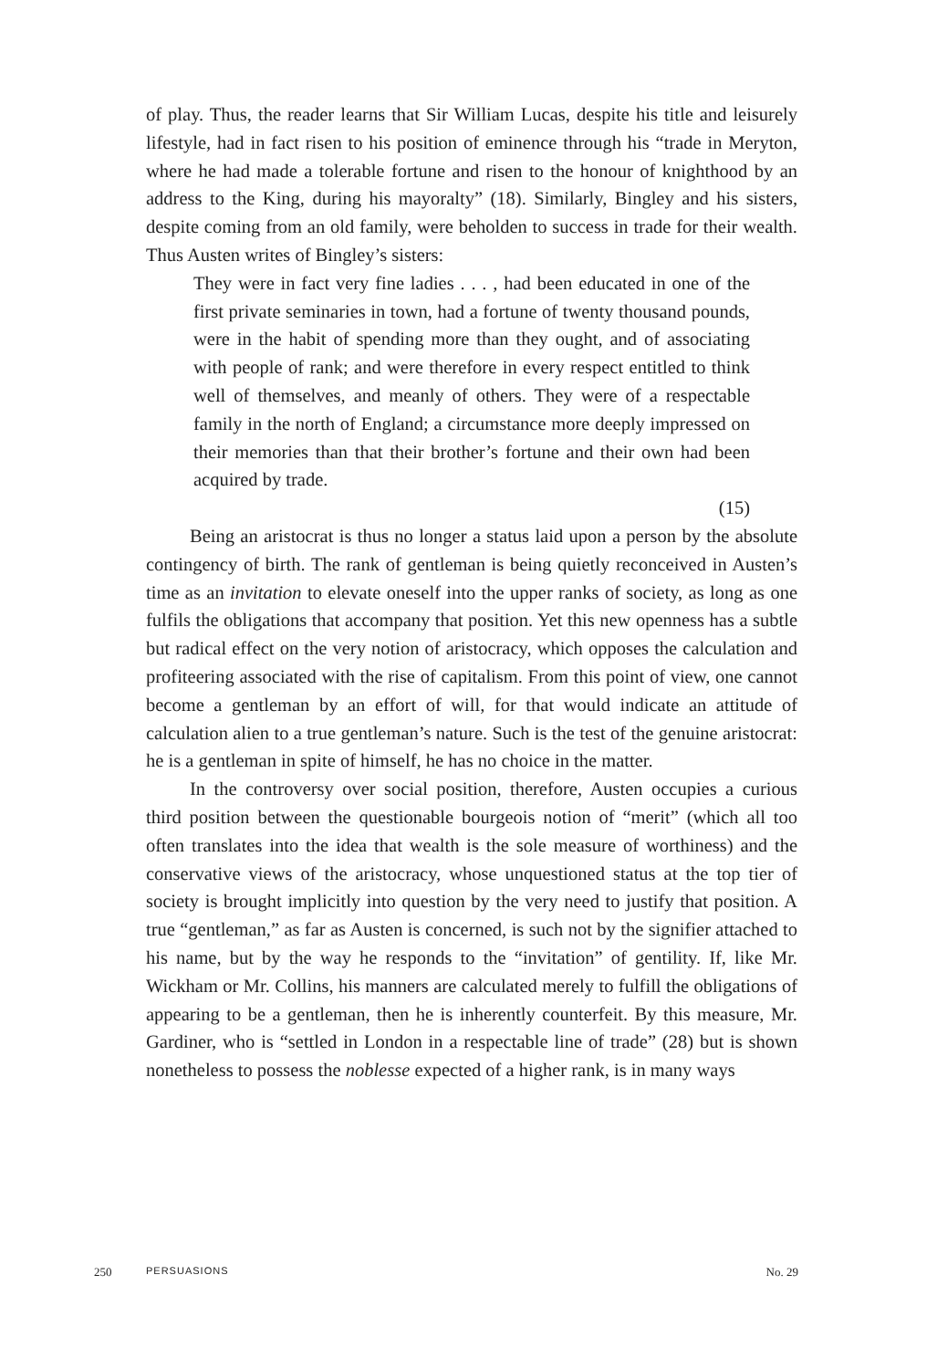of play. Thus, the reader learns that Sir William Lucas, despite his title and leisurely lifestyle, had in fact risen to his position of eminence through his “trade in Meryton, where he had made a tolerable fortune and risen to the honour of knighthood by an address to the King, during his mayoralty” (18). Similarly, Bingley and his sisters, despite coming from an old family, were beholden to success in trade for their wealth. Thus Austen writes of Bingley’s sisters:
They were in fact very fine ladies . . . , had been educated in one of the first private seminaries in town, had a fortune of twenty thousand pounds, were in the habit of spending more than they ought, and of associating with people of rank; and were therefore in every respect entitled to think well of themselves, and meanly of others. They were of a respectable family in the north of England; a circumstance more deeply impressed on their memories than that their brother’s fortune and their own had been acquired by trade.
(15)
Being an aristocrat is thus no longer a status laid upon a person by the absolute contingency of birth. The rank of gentleman is being quietly reconceived in Austen’s time as an invitation to elevate oneself into the upper ranks of society, as long as one fulfils the obligations that accompany that position. Yet this new openness has a subtle but radical effect on the very notion of aristocracy, which opposes the calculation and profiteering associated with the rise of capitalism. From this point of view, one cannot become a gentleman by an effort of will, for that would indicate an attitude of calculation alien to a true gentleman’s nature. Such is the test of the genuine aristocrat: he is a gentleman in spite of himself, he has no choice in the matter.
In the controversy over social position, therefore, Austen occupies a curious third position between the questionable bourgeois notion of “merit” (which all too often translates into the idea that wealth is the sole measure of worthiness) and the conservative views of the aristocracy, whose unquestioned status at the top tier of society is brought implicitly into question by the very need to justify that position. A true “gentleman,” as far as Austen is concerned, is such not by the signifier attached to his name, but by the way he responds to the “invitation” of gentility. If, like Mr. Wickham or Mr. Collins, his manners are calculated merely to fulfill the obligations of appearing to be a gentleman, then he is inherently counterfeit. By this measure, Mr. Gardiner, who is “settled in London in a respectable line of trade” (28) but is shown nonetheless to possess the noblesse expected of a higher rank, is in many ways
250 PERSUASIONS No. 29